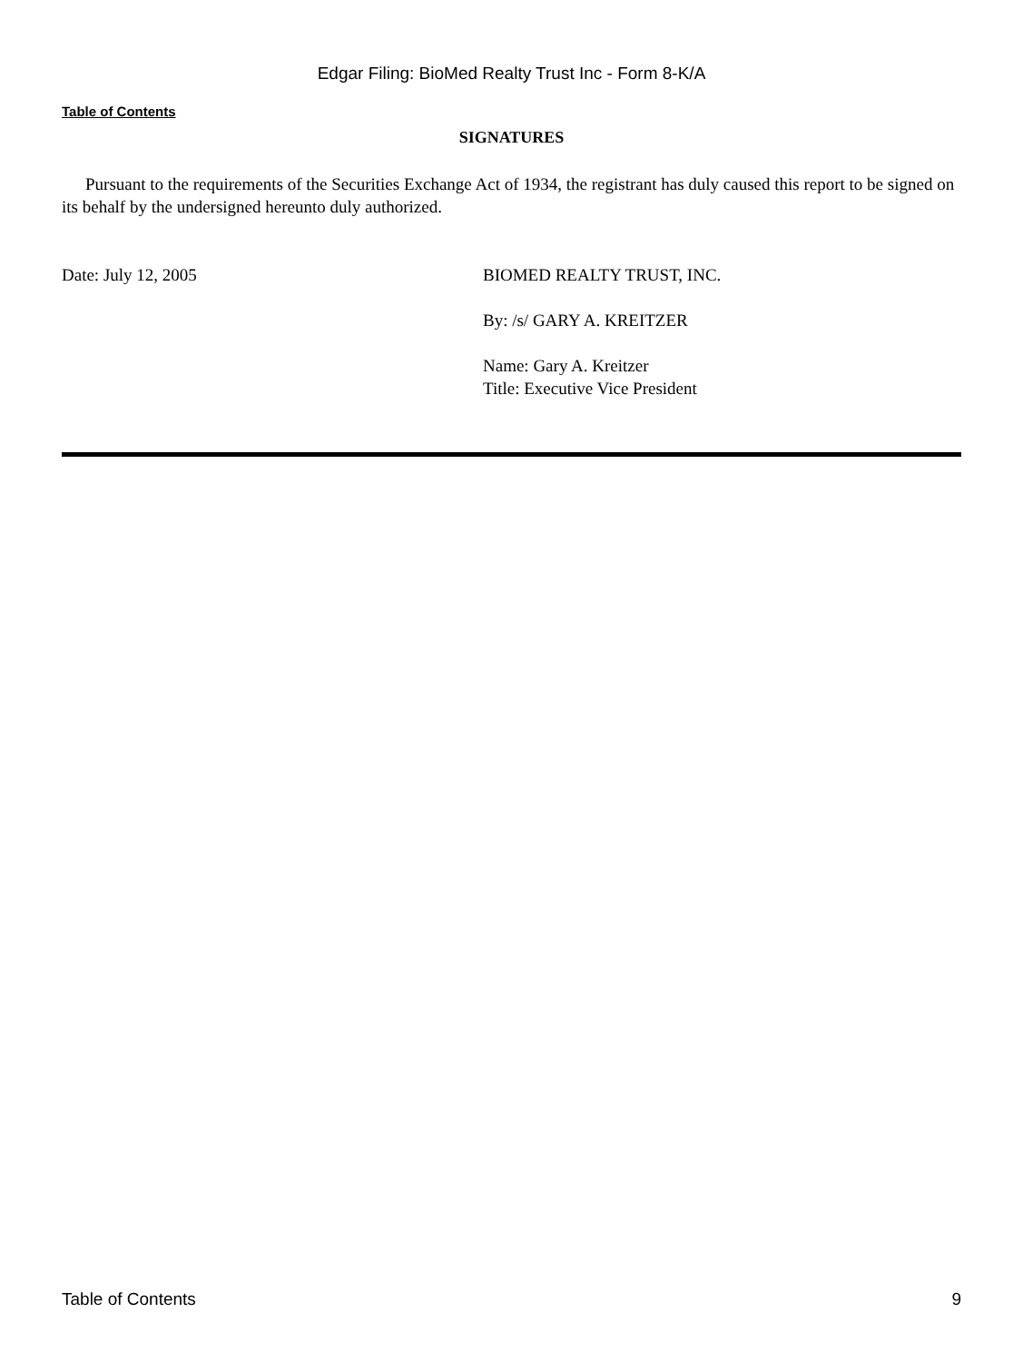Edgar Filing: BioMed Realty Trust Inc - Form 8-K/A
Table of Contents
SIGNATURES
Pursuant to the requirements of the Securities Exchange Act of 1934, the registrant has duly caused this report to be signed on its behalf by the undersigned hereunto duly authorized.
Date: July 12, 2005 BIOMED REALTY TRUST, INC.
By: /s/ GARY A. KREITZER
Name: Gary A. Kreitzer
Title: Executive Vice President
Table of Contents 9